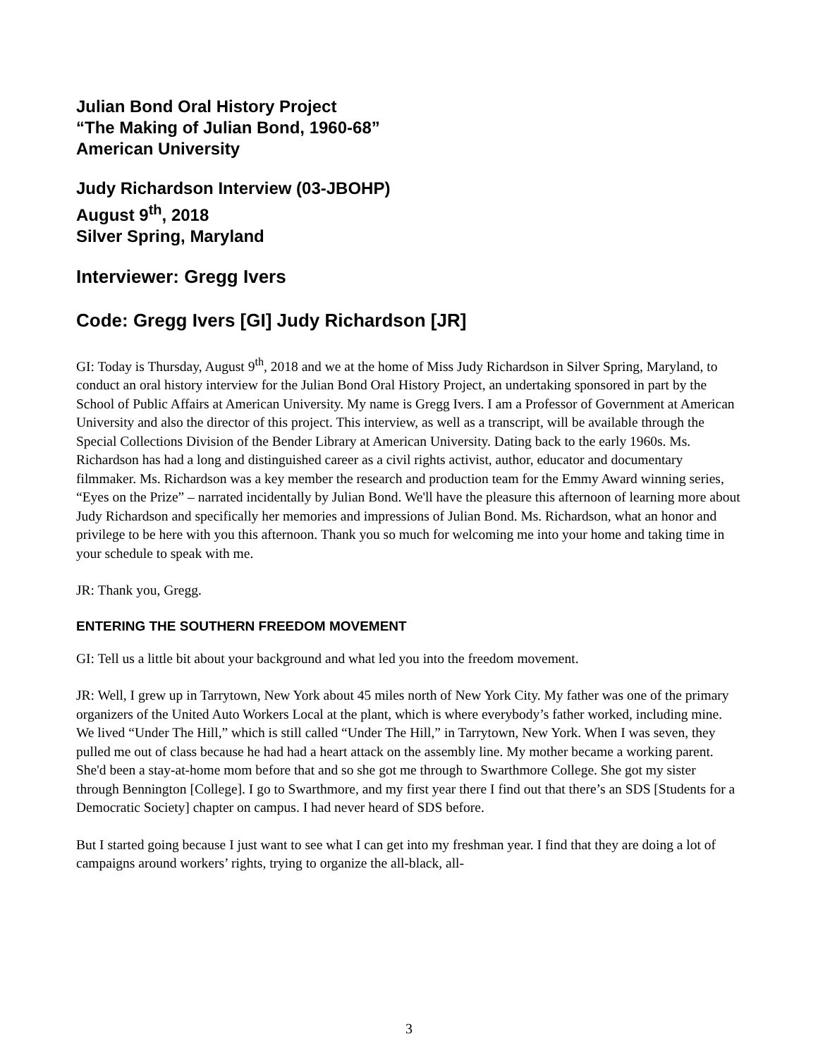Julian Bond Oral History Project
“The Making of Julian Bond, 1960-68”
American University
Judy Richardson Interview (03-JBOHP)
August 9<sup>th</sup>, 2018
Silver Spring, Maryland
Interviewer: Gregg Ivers
Code: Gregg Ivers [GI] Judy Richardson [JR]
GI: Today is Thursday, August 9<sup>th</sup>, 2018 and we at the home of Miss Judy Richardson in Silver Spring, Maryland, to conduct an oral history interview for the Julian Bond Oral History Project, an undertaking sponsored in part by the School of Public Affairs at American University. My name is Gregg Ivers. I am a Professor of Government at American University and also the director of this project. This interview, as well as a transcript, will be available through the Special Collections Division of the Bender Library at American University. Dating back to the early 1960s. Ms. Richardson has had a long and distinguished career as a civil rights activist, author, educator and documentary filmmaker. Ms. Richardson was a key member the research and production team for the Emmy Award winning series, “Eyes on the Prize” – narrated incidentally by Julian Bond. We'll have the pleasure this afternoon of learning more about Judy Richardson and specifically her memories and impressions of Julian Bond. Ms. Richardson, what an honor and privilege to be here with you this afternoon. Thank you so much for welcoming me into your home and taking time in your schedule to speak with me.
JR: Thank you, Gregg.
ENTERING THE SOUTHERN FREEDOM MOVEMENT
GI: Tell us a little bit about your background and what led you into the freedom movement.
JR: Well, I grew up in Tarrytown, New York about 45 miles north of New York City. My father was one of the primary organizers of the United Auto Workers Local at the plant, which is where everybody’s father worked, including mine. We lived “Under The Hill,” which is still called “Under The Hill,” in Tarrytown, New York. When I was seven, they pulled me out of class because he had had a heart attack on the assembly line. My mother became a working parent. She'd been a stay-at-home mom before that and so she got me through to Swarthmore College. She got my sister through Bennington [College]. I go to Swarthmore, and my first year there I find out that there’s an SDS [Students for a Democratic Society] chapter on campus. I had never heard of SDS before.
But I started going because I just want to see what I can get into my freshman year. I find that they are doing a lot of campaigns around workers’ rights, trying to organize the all-black, all-
3